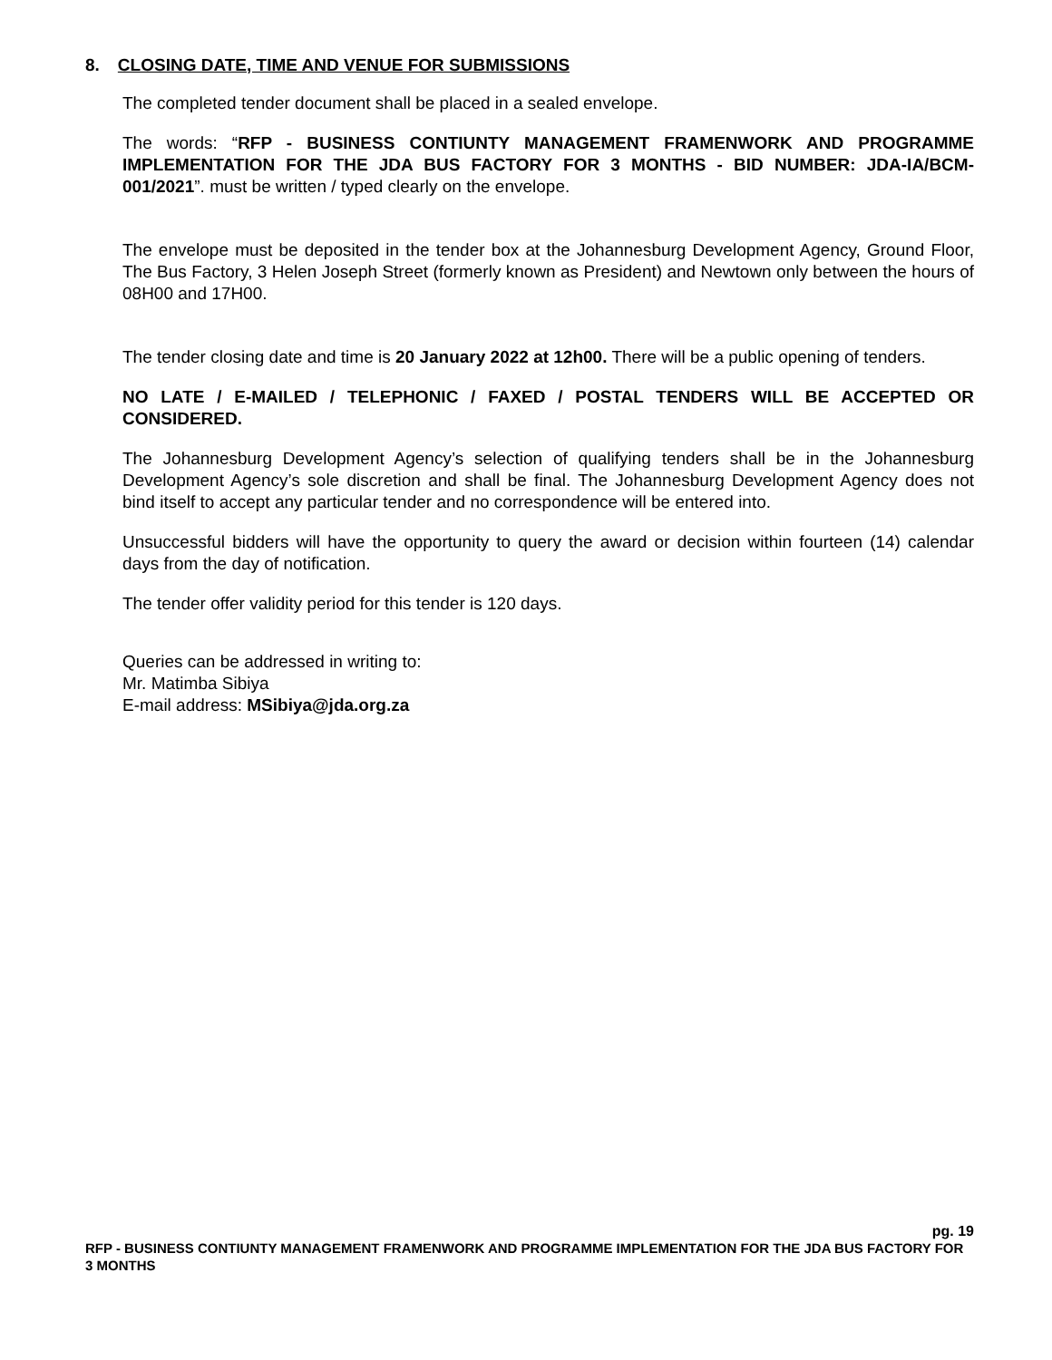8. CLOSING DATE, TIME AND VENUE FOR SUBMISSIONS
The completed tender document shall be placed in a sealed envelope.
The words: “RFP - BUSINESS CONTIUNTY MANAGEMENT FRAMENWORK AND PROGRAMME IMPLEMENTATION FOR THE JDA BUS FACTORY FOR 3 MONTHS - BID NUMBER: JDA-IA/BCM-001/2021”. must be written / typed clearly on the envelope.
The envelope must be deposited in the tender box at the Johannesburg Development Agency, Ground Floor, The Bus Factory, 3 Helen Joseph Street (formerly known as President) and Newtown only between the hours of 08H00 and 17H00.
The tender closing date and time is 20 January 2022 at 12h00. There will be a public opening of tenders.
NO LATE / E-MAILED / TELEPHONIC / FAXED / POSTAL TENDERS WILL BE ACCEPTED OR CONSIDERED.
The Johannesburg Development Agency’s selection of qualifying tenders shall be in the Johannesburg Development Agency’s sole discretion and shall be final. The Johannesburg Development Agency does not bind itself to accept any particular tender and no correspondence will be entered into.
Unsuccessful bidders will have the opportunity to query the award or decision within fourteen (14) calendar days from the day of notification.
The tender offer validity period for this tender is 120 days.
Queries can be addressed in writing to:
Mr. Matimba Sibiya
E-mail address: MSibiya@jda.org.za
pg. 19
RFP - BUSINESS CONTIUNTY MANAGEMENT FRAMENWORK AND PROGRAMME IMPLEMENTATION FOR THE JDA BUS FACTORY FOR 3 MONTHS